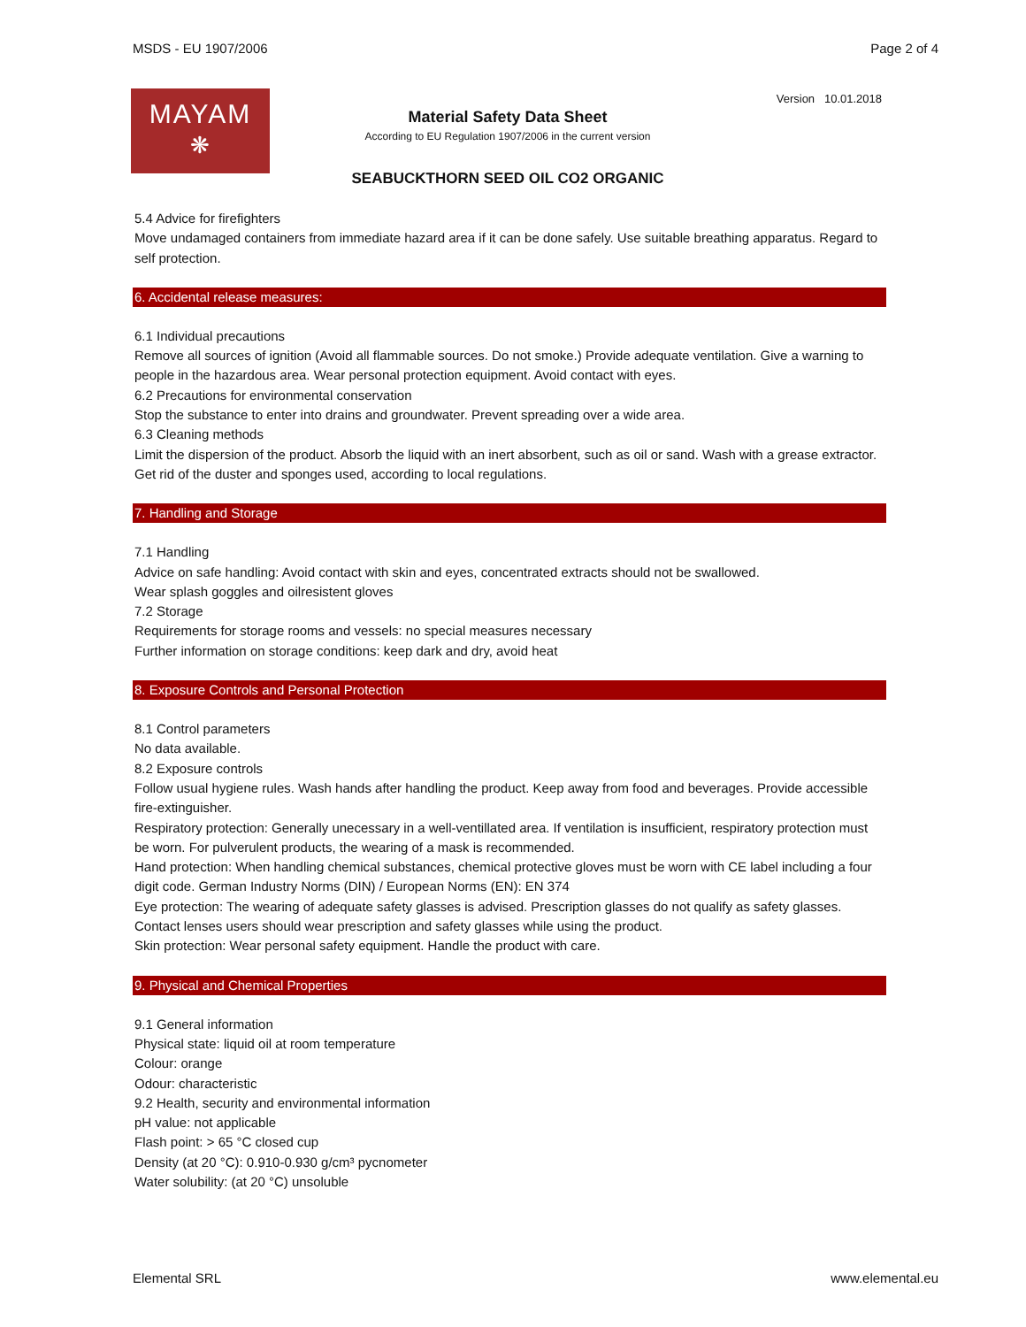MSDS - EU 1907/2006 Page 2 of 4
MAYAM
❋
Version 10.01.2018
Material Safety Data Sheet
According to EU Regulation 1907/2006 in the current version
SEABUCKTHORN SEED OIL CO2 ORGANIC
5.4 Advice for firefighters
Move undamaged containers from immediate hazard area if it can be done safely. Use suitable breathing apparatus. Regard to self protection.
6. Accidental release measures:
6.1 Individual precautions
Remove all sources of ignition (Avoid all flammable sources. Do not smoke.) Provide adequate ventilation. Give a warning to people in the hazardous area. Wear personal protection equipment. Avoid contact with eyes.
6.2 Precautions for environmental conservation
Stop the substance to enter into drains and groundwater. Prevent spreading over a wide area.
6.3 Cleaning methods
Limit the dispersion of the product. Absorb the liquid with an inert absorbent, such as oil or sand. Wash with a grease extractor. Get rid of the duster and sponges used, according to local regulations.
7. Handling and Storage
7.1 Handling
Advice on safe handling: Avoid contact with skin and eyes, concentrated extracts should not be swallowed.
Wear splash goggles and oilresistent gloves
7.2 Storage
Requirements for storage rooms and vessels: no special measures necessary
Further information on storage conditions: keep dark and dry, avoid heat
8. Exposure Controls and Personal Protection
8.1 Control parameters
No data available.
8.2 Exposure controls
Follow usual hygiene rules. Wash hands after handling the product. Keep away from food and beverages. Provide accessible fire-extinguisher.
Respiratory protection: Generally unecessary in a well-ventillated area. If ventilation is insufficient, respiratory protection must be worn. For pulverulent products, the wearing of a mask is recommended.
Hand protection: When handling chemical substances, chemical protective gloves must be worn with CE label including a four digit code. German Industry Norms (DIN) / European Norms (EN): EN 374
Eye protection: The wearing of adequate safety glasses is advised. Prescription glasses do not qualify as safety glasses. Contact lenses users should wear prescription and safety glasses while using the product.
Skin protection: Wear personal safety equipment. Handle the product with care.
9. Physical and Chemical Properties
9.1 General information
Physical state: liquid oil at room temperature
Colour: orange
Odour: characteristic
9.2 Health, security and environmental information
pH value: not applicable
Flash point: > 65 °C closed cup
Density (at 20 °C): 0.910-0.930 g/cm³ pycnometer
Water solubility: (at 20 °C) unsoluble
Elemental SRL www.elemental.eu